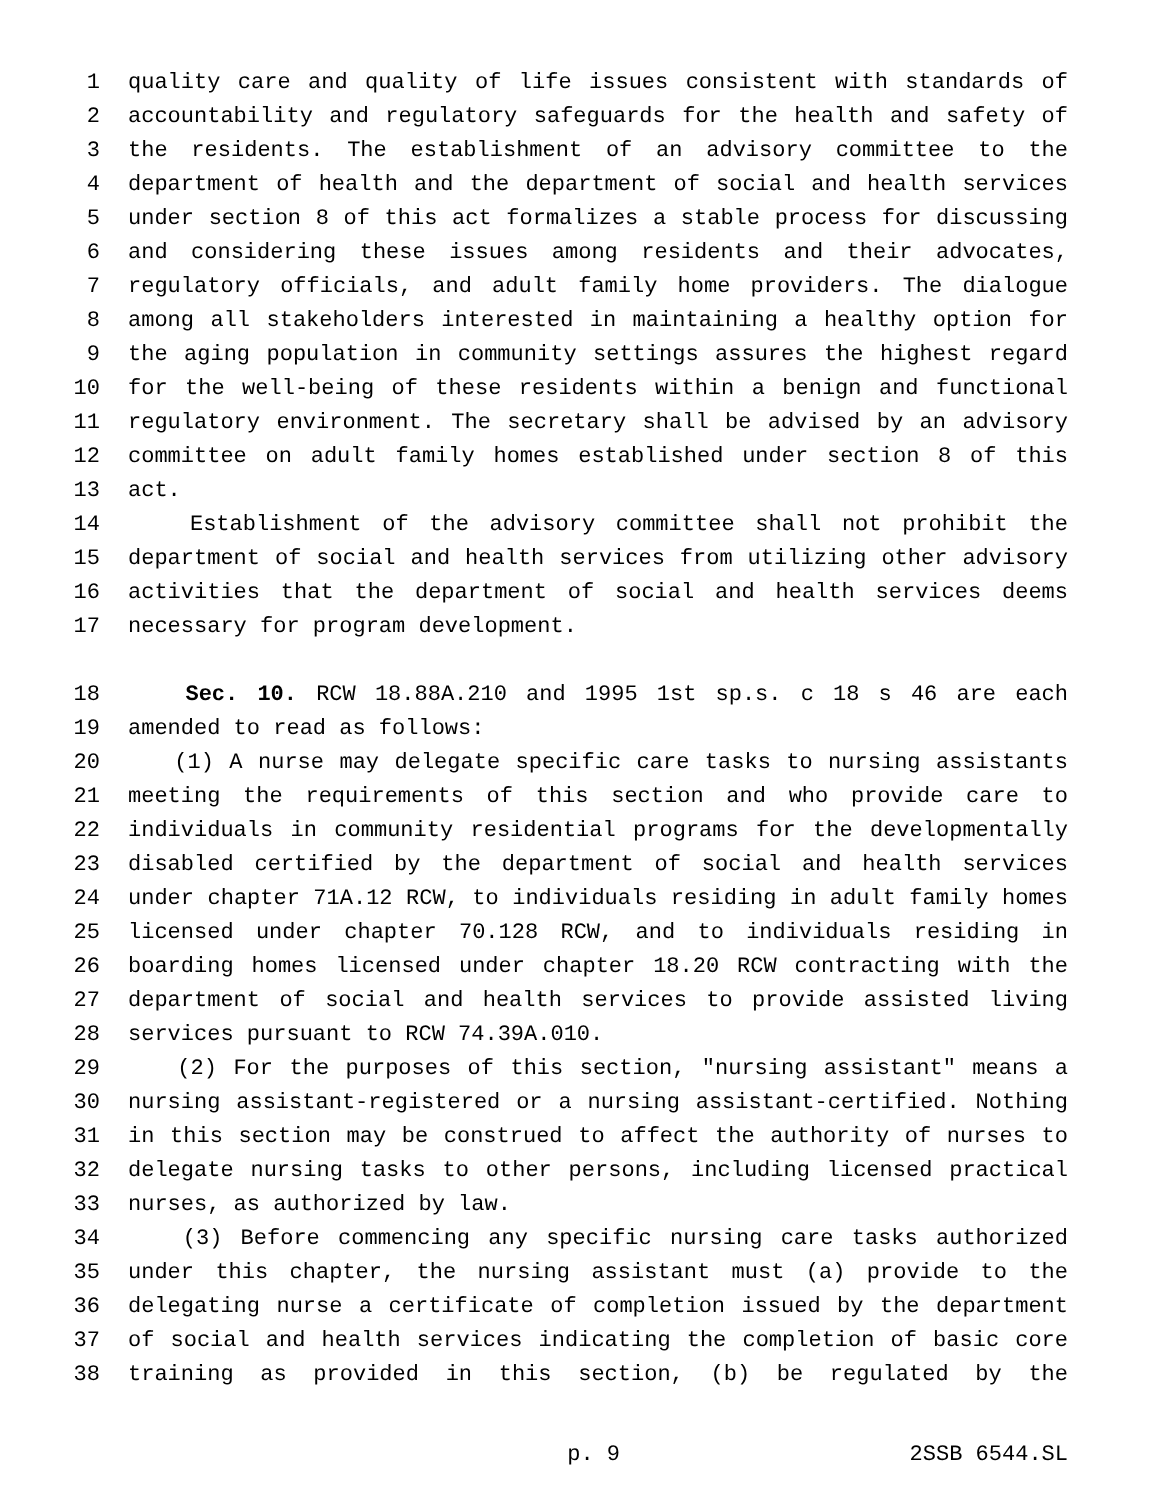1 quality care and quality of life issues consistent with standards of
2 accountability and regulatory safeguards for the health and safety of
3 the residents. The establishment of an advisory committee to the
4 department of health and the department of social and health services
5 under section 8 of this act formalizes a stable process for discussing
6 and considering these issues among residents and their advocates,
7 regulatory officials, and adult family home providers. The dialogue
8 among all stakeholders interested in maintaining a healthy option for
9 the aging population in community settings assures the highest regard
10 for the well-being of these residents within a benign and functional
11 regulatory environment. The secretary shall be advised by an advisory
12 committee on adult family homes established under section 8 of this
13 act.
14 Establishment of the advisory committee shall not prohibit the
15 department of social and health services from utilizing other advisory
16 activities that the department of social and health services deems
17 necessary for program development.
18 Sec. 10. RCW 18.88A.210 and 1995 1st sp.s. c 18 s 46 are each
19 amended to read as follows:
20 (1) A nurse may delegate specific care tasks to nursing assistants
21 meeting the requirements of this section and who provide care to
22 individuals in community residential programs for the developmentally
23 disabled certified by the department of social and health services
24 under chapter 71A.12 RCW, to individuals residing in adult family homes
25 licensed under chapter 70.128 RCW, and to individuals residing in
26 boarding homes licensed under chapter 18.20 RCW contracting with the
27 department of social and health services to provide assisted living
28 services pursuant to RCW 74.39A.010.
29 (2) For the purposes of this section, "nursing assistant" means a
30 nursing assistant-registered or a nursing assistant-certified. Nothing
31 in this section may be construed to affect the authority of nurses to
32 delegate nursing tasks to other persons, including licensed practical
33 nurses, as authorized by law.
34 (3) Before commencing any specific nursing care tasks authorized
35 under this chapter, the nursing assistant must (a) provide to the
36 delegating nurse a certificate of completion issued by the department
37 of social and health services indicating the completion of basic core
38 training as provided in this section, (b) be regulated by the
p. 9 2SSB 6544.SL